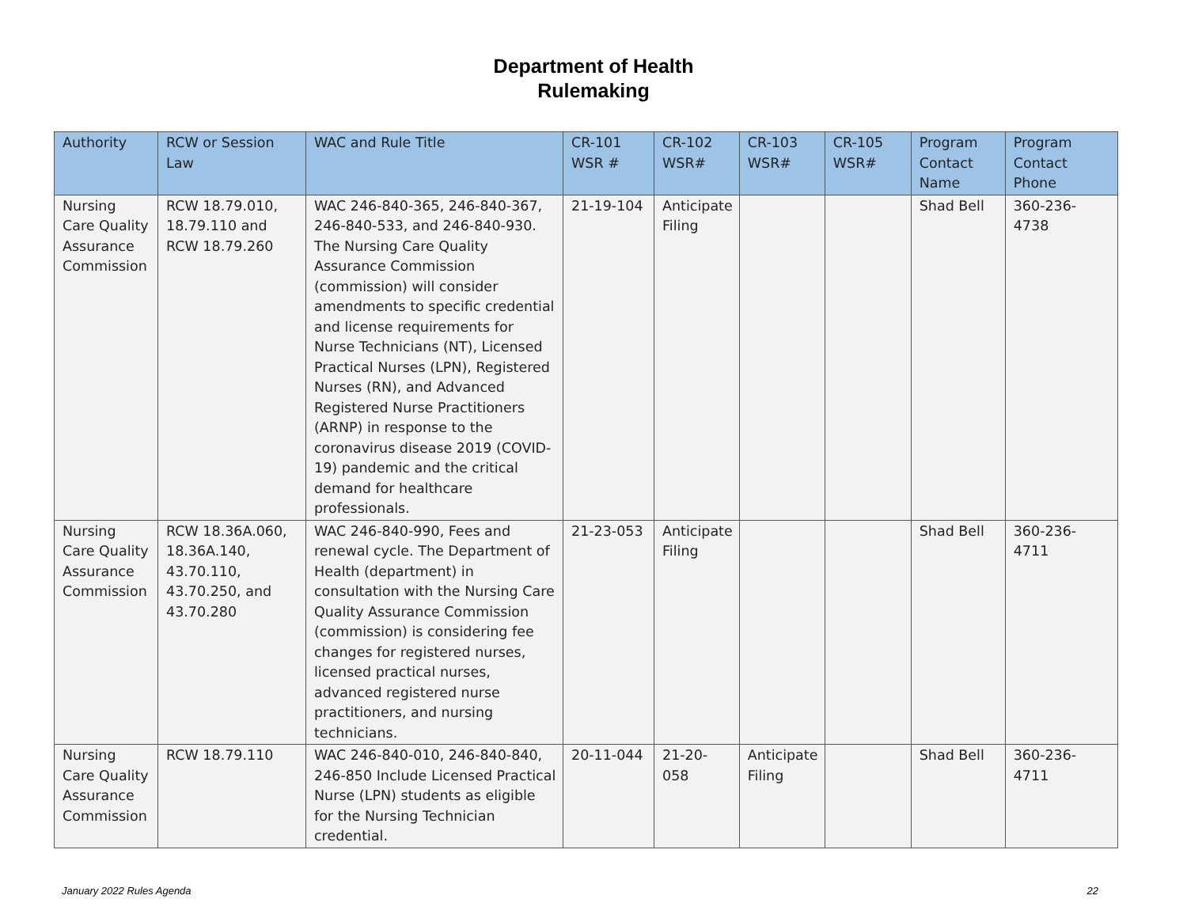Department of Health
Rulemaking
| Authority | RCW or Session Law | WAC and Rule Title | CR-101 WSR # | CR-102 WSR# | CR-103 WSR# | CR-105 WSR# | Program Contact Name | Program Contact Phone |
| --- | --- | --- | --- | --- | --- | --- | --- | --- |
| Nursing Care Quality Assurance Commission | RCW 18.79.010, 18.79.110 and RCW 18.79.260 | WAC 246-840-365, 246-840-367, 246-840-533, and 246-840-930. The Nursing Care Quality Assurance Commission (commission) will consider amendments to specific credential and license requirements for Nurse Technicians (NT), Licensed Practical Nurses (LPN), Registered Nurses (RN), and Advanced Registered Nurse Practitioners (ARNP) in response to the coronavirus disease 2019 (COVID-19) pandemic and the critical demand for healthcare professionals. | 21-19-104 | Anticipate Filing | | | Shad Bell | 360-236-4738 |
| Nursing Care Quality Assurance Commission | RCW 18.36A.060, 18.36A.140, 43.70.110, 43.70.250, and 43.70.280 | WAC 246-840-990, Fees and renewal cycle. The Department of Health (department) in consultation with the Nursing Care Quality Assurance Commission (commission) is considering fee changes for registered nurses, licensed practical nurses, advanced registered nurse practitioners, and nursing technicians. | 21-23-053 | Anticipate Filing | | | Shad Bell | 360-236-4711 |
| Nursing Care Quality Assurance Commission | RCW 18.79.110 | WAC 246-840-010, 246-840-840, 246-850 Include Licensed Practical Nurse (LPN) students as eligible for the Nursing Technician credential. | 20-11-044 | 21-20-058 | Anticipate Filing | | Shad Bell | 360-236-4711 |
January 2022 Rules Agenda 22